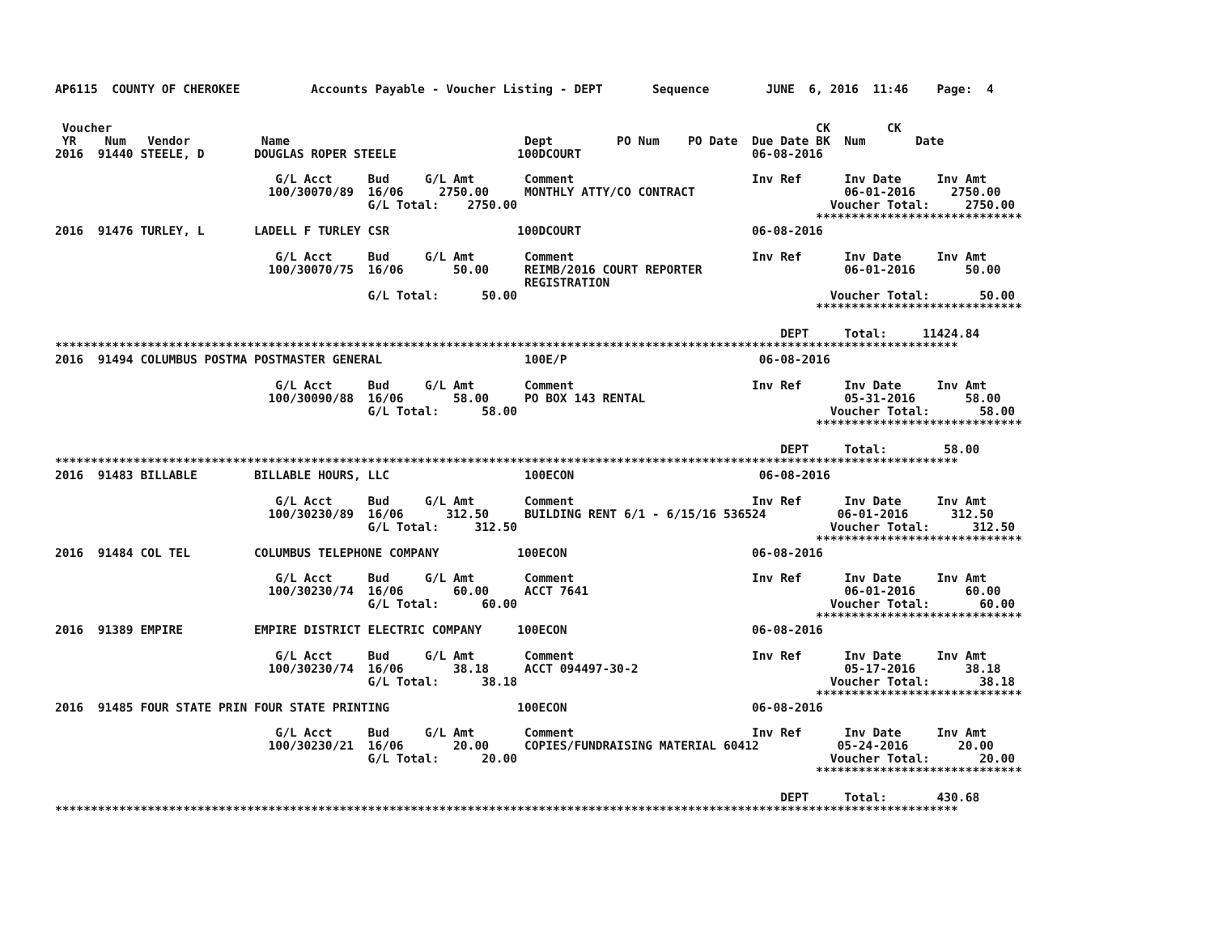AP6115  COUNTY OF CHEROKEE          Accounts Payable - Voucher Listing - DEPT       Sequence        JUNE  6, 2016  11:46    Page:  4


 Voucher                                                                                                   CK        CK
 YR    Num   Vendor          Name                                 Dept         PO Num    PO Date  Due Date BK  Num       Date
2016  91440 STEELE, D       DOUGLAS ROPER STEELE                 100DCOURT                        06-08-2016

                               G/L Acct     Bud     G/L Amt       Comment                         Inv Ref      Inv Date     Inv Amt
                              100/30070/89  16/06     2750.00     MONTHLY ATTY/CO CONTRACT                     06-01-2016     2750.00
                                            G/L Total:    2750.00                                            Voucher Total:     2750.00
                                                                                                           *****************************
2016  91476 TURLEY, L       LADELL F TURLEY CSR                  100DCOURT                        06-08-2016

                               G/L Acct     Bud     G/L Amt       Comment                         Inv Ref      Inv Date     Inv Amt
                              100/30070/75  16/06       50.00     REIMB/2016 COURT REPORTER                    06-01-2016       50.00
                                                                  REGISTRATION
                                            G/L Total:      50.00                                            Voucher Total:       50.00
                                                                                                           *****************************

                                                                                                      DEPT     Total:     11424.84
*******************************************************************************************************************************
2016  91494 COLUMBUS POSTMA POSTMASTER GENERAL                    100E/P                           06-08-2016

                               G/L Acct     Bud     G/L Amt       Comment                         Inv Ref      Inv Date     Inv Amt
                              100/30090/88  16/06       58.00     PO BOX 143 RENTAL                            05-31-2016       58.00
                                            G/L Total:      58.00                                            Voucher Total:       58.00
                                                                                                           *****************************

                                                                                                      DEPT     Total:        58.00
*******************************************************************************************************************************
2016  91483 BILLABLE        BILLABLE HOURS, LLC                   100ECON                          06-08-2016

                               G/L Acct     Bud     G/L Amt       Comment                         Inv Ref      Inv Date     Inv Amt
                              100/30230/89  16/06      312.50     BUILDING RENT 6/1 - 6/15/16 536524          06-01-2016      312.50
                                            G/L Total:     312.50                                            Voucher Total:      312.50
                                                                                                           *****************************
2016  91484 COL TEL         COLUMBUS TELEPHONE COMPANY           100ECON                          06-08-2016

                               G/L Acct     Bud     G/L Amt       Comment                         Inv Ref      Inv Date     Inv Amt
                              100/30230/74  16/06       60.00     ACCT 7641                                    06-01-2016       60.00
                                            G/L Total:      60.00                                            Voucher Total:       60.00
                                                                                                           *****************************
2016  91389 EMPIRE          EMPIRE DISTRICT ELECTRIC COMPANY     100ECON                          06-08-2016

                               G/L Acct     Bud     G/L Amt       Comment                         Inv Ref      Inv Date     Inv Amt
                              100/30230/74  16/06       38.18     ACCT 094497-30-2                             05-17-2016       38.18
                                            G/L Total:      38.18                                            Voucher Total:       38.18
                                                                                                           *****************************
2016  91485 FOUR STATE PRIN FOUR STATE PRINTING                  100ECON                          06-08-2016

                               G/L Acct     Bud     G/L Amt       Comment                         Inv Ref      Inv Date     Inv Amt
                              100/30230/21  16/06       20.00     COPIES/FUNDRAISING MATERIAL 60412           05-24-2016       20.00
                                            G/L Total:      20.00                                            Voucher Total:       20.00
                                                                                                           *****************************

                                                                                                      DEPT     Total:       430.68
*******************************************************************************************************************************